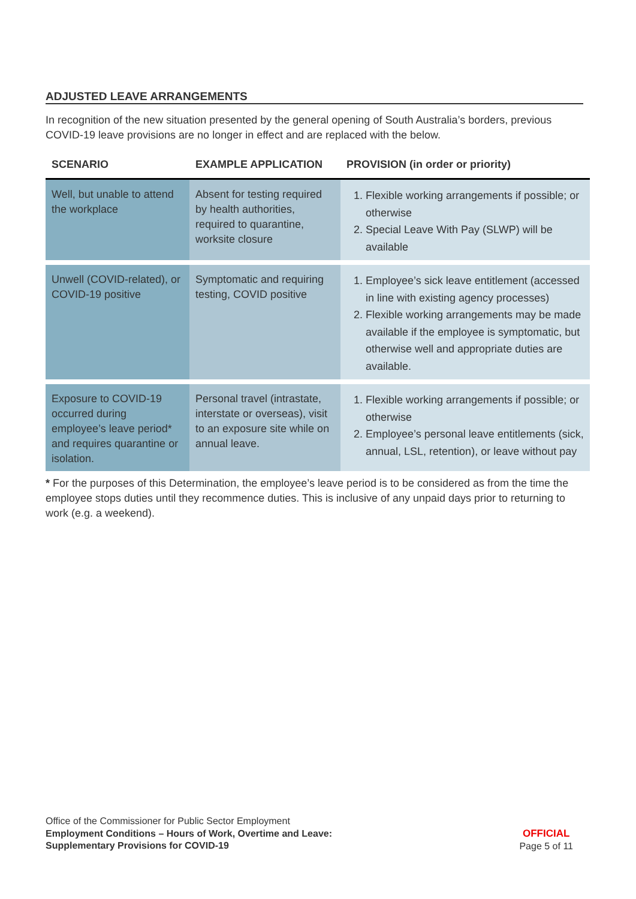ADJUSTED LEAVE ARRANGEMENTS
In recognition of the new situation presented by the general opening of South Australia’s borders, previous COVID-19 leave provisions are no longer in effect and are replaced with the below.
| SCENARIO | EXAMPLE APPLICATION | PROVISION (in order or priority) |
| --- | --- | --- |
| Well, but unable to attend the workplace | Absent for testing required by health authorities, required to quarantine, worksite closure | 1. Flexible working arrangements if possible; or otherwise 2. Special Leave With Pay (SLWP) will be available |
| Unwell (COVID-related), or COVID-19 positive | Symptomatic and requiring testing, COVID positive | 1. Employee’s sick leave entitlement (accessed in line with existing agency processes) 2. Flexible working arrangements may be made available if the employee is symptomatic, but otherwise well and appropriate duties are available. |
| Exposure to COVID-19 occurred during employee’s leave period* and requires quarantine or isolation. | Personal travel (intrastate, interstate or overseas), visit to an exposure site while on annual leave. | 1. Flexible working arrangements if possible; or otherwise 2. Employee’s personal leave entitlements (sick, annual, LSL, retention), or leave without pay |
* For the purposes of this Determination, the employee’s leave period is to be considered as from the time the employee stops duties until they recommence duties. This is inclusive of any unpaid days prior to returning to work (e.g. a weekend).
Office of the Commissioner for Public Sector Employment
Employment Conditions – Hours of Work, Overtime and Leave:
Supplementary Provisions for COVID-19
OFFICIAL
Page 5 of 11